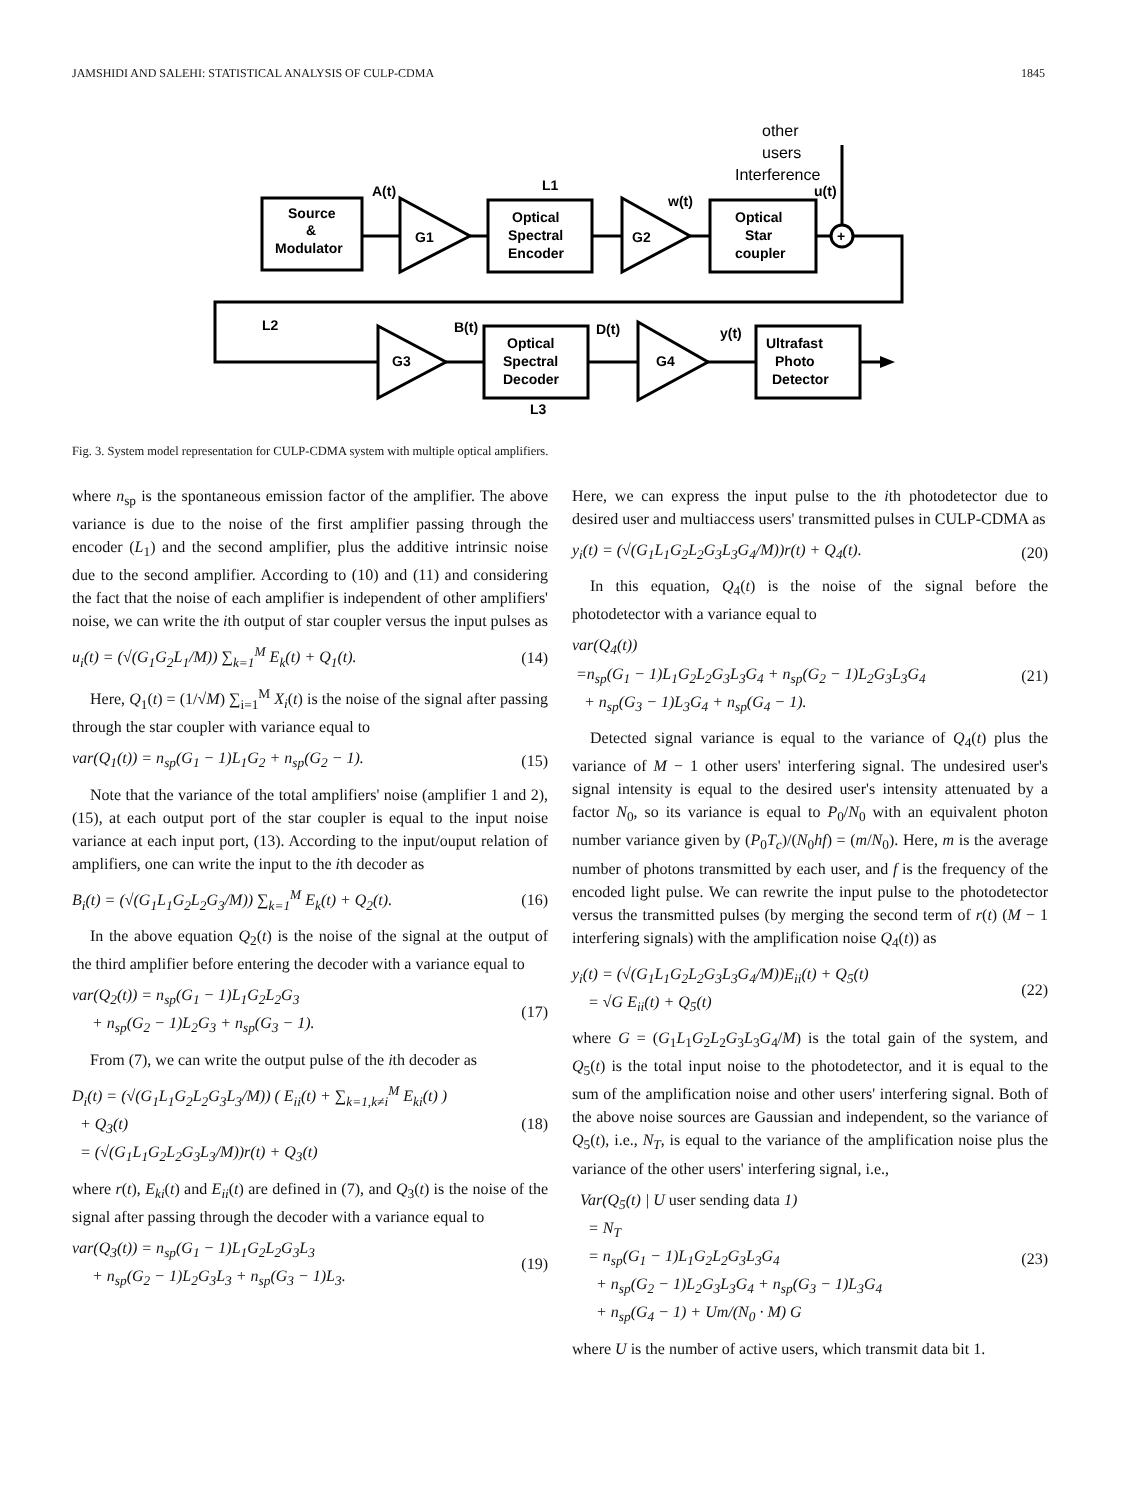JAMSHIDI AND SALEHI: STATISTICAL ANALYSIS OF CULP-CDMA 1845
other
users
Interference
Source
&
Modulator
A(t)
G1
L1
Optical
Spectral
Encoder
w(t)
G2
Optical
Star
coupler
u(t)
+
L2
G3
B(t)
Optical
Spectral
Decoder
D(t)
G4
y(t)
Ultrafast
Photo
Detector
L3
Fig. 3. System model representation for CULP-CDMA system with multiple optical amplifiers.
where n<sub>sp</sub> is the spontaneous emission factor of the amplifier. The above variance is due to the noise of the first amplifier passing through the encoder (L<sub>1</sub>) and the second amplifier, plus the additive intrinsic noise due to the second amplifier. According to (10) and (11) and considering the fact that the noise of each amplifier is independent of other amplifiers' noise, we can write the ith output of star coupler versus the input pulses as
u<sub>i</sub>(t) = (√(G<sub>1</sub>G<sub>2</sub>L<sub>1</sub>/M)) ∑<sub>k=1</sub><sup>M</sup> E<sub>k</sub>(t) + Q<sub>1</sub>(t). (14)
Here, Q<sub>1</sub>(t) = (1/√M) ∑<sub>i=1</sub><sup>M</sup> X<sub>i</sub>(t) is the noise of the signal after passing through the star coupler with variance equal to
var(Q<sub>1</sub>(t)) = n<sub>sp</sub>(G<sub>1</sub> − 1)L<sub>1</sub>G<sub>2</sub> + n<sub>sp</sub>(G<sub>2</sub> − 1). (15)
Note that the variance of the total amplifiers' noise (amplifier 1 and 2), (15), at each output port of the star coupler is equal to the input noise variance at each input port, (13). According to the input/ouput relation of amplifiers, one can write the input to the ith decoder as
B<sub>i</sub>(t) = (√(G<sub>1</sub>L<sub>1</sub>G<sub>2</sub>L<sub>2</sub>G<sub>3</sub>/M)) ∑<sub>k=1</sub><sup>M</sup> E<sub>k</sub>(t) + Q<sub>2</sub>(t). (16)
In the above equation Q<sub>2</sub>(t) is the noise of the signal at the output of the third amplifier before entering the decoder with a variance equal to
var(Q<sub>2</sub>(t)) = n<sub>sp</sub>(G<sub>1</sub> − 1)L<sub>1</sub>G<sub>2</sub>L<sub>2</sub>G<sub>3</sub>
+ n<sub>sp</sub>(G<sub>2</sub> − 1)L<sub>2</sub>G<sub>3</sub> + n<sub>sp</sub>(G<sub>3</sub> − 1). (17)
From (7), we can write the output pulse of the ith decoder as
D<sub>i</sub>(t) = (√(G<sub>1</sub>L<sub>1</sub>G<sub>2</sub>L<sub>2</sub>G<sub>3</sub>L<sub>3</sub>/M)) ( E<sub>ii</sub>(t) + ∑<sub>k=1,k≠i</sub><sup>M</sup> E<sub>ki</sub>(t) )
+ Q<sub>3</sub>(t)
= (√(G<sub>1</sub>L<sub>1</sub>G<sub>2</sub>L<sub>2</sub>G<sub>3</sub>L<sub>3</sub>/M))r(t) + Q<sub>3</sub>(t) (18)
where r(t), E<sub>ki</sub>(t) and E<sub>ii</sub>(t) are defined in (7), and Q<sub>3</sub>(t) is the noise of the signal after passing through the decoder with a variance equal to
var(Q<sub>3</sub>(t)) = n<sub>sp</sub>(G<sub>1</sub> − 1)L<sub>1</sub>G<sub>2</sub>L<sub>2</sub>G<sub>3</sub>L<sub>3</sub>
+ n<sub>sp</sub>(G<sub>2</sub> − 1)L<sub>2</sub>G<sub>3</sub>L<sub>3</sub> + n<sub>sp</sub>(G<sub>3</sub> − 1)L<sub>3</sub>. (19)
Here, we can express the input pulse to the ith photodetector due to desired user and multiaccess users' transmitted pulses in CULP-CDMA as
y<sub>i</sub>(t) = (√(G<sub>1</sub>L<sub>1</sub>G<sub>2</sub>L<sub>2</sub>G<sub>3</sub>L<sub>3</sub>G<sub>4</sub>/M))r(t) + Q<sub>4</sub>(t). (20)
In this equation, Q<sub>4</sub>(t) is the noise of the signal before the photodetector with a variance equal to
var(Q<sub>4</sub>(t))
=n<sub>sp</sub>(G<sub>1</sub> − 1)L<sub>1</sub>G<sub>2</sub>L<sub>2</sub>G<sub>3</sub>L<sub>3</sub>G<sub>4</sub> + n<sub>sp</sub>(G<sub>2</sub> − 1)L<sub>2</sub>G<sub>3</sub>L<sub>3</sub>G<sub>4</sub>
+ n<sub>sp</sub>(G<sub>3</sub> − 1)L<sub>3</sub>G<sub>4</sub> + n<sub>sp</sub>(G<sub>4</sub> − 1). (21)
Detected signal variance is equal to the variance of Q<sub>4</sub>(t) plus the variance of M − 1 other users' interfering signal. The undesired user's signal intensity is equal to the desired user's intensity attenuated by a factor N<sub>0</sub>, so its variance is equal to P<sub>0</sub>/N<sub>0</sub> with an equivalent photon number variance given by (P<sub>0</sub>T<sub>c</sub>)/(N<sub>0</sub>hf) = (m/N<sub>0</sub>). Here, m is the average number of photons transmitted by each user, and f is the frequency of the encoded light pulse. We can rewrite the input pulse to the photodetector versus the transmitted pulses (by merging the second term of r(t) (M − 1 interfering signals) with the amplification noise Q<sub>4</sub>(t)) as
y<sub>i</sub>(t) = (√(G<sub>1</sub>L<sub>1</sub>G<sub>2</sub>L<sub>2</sub>G<sub>3</sub>L<sub>3</sub>G<sub>4</sub>/M))E<sub>ii</sub>(t) + Q<sub>5</sub>(t)
= √G E<sub>ii</sub>(t) + Q<sub>5</sub>(t) (22)
where G = (G<sub>1</sub>L<sub>1</sub>G<sub>2</sub>L<sub>2</sub>G<sub>3</sub>L<sub>3</sub>G<sub>4</sub>/M) is the total gain of the system, and Q<sub>5</sub>(t) is the total input noise to the photodetector, and it is equal to the sum of the amplification noise and other users' interfering signal. Both of the above noise sources are Gaussian and independent, so the variance of Q<sub>5</sub>(t), i.e., N<sub>T</sub>, is equal to the variance of the amplification noise plus the variance of the other users' interfering signal, i.e.,
Var(Q<sub>5</sub>(t) | U user sending data 1)
= N<sub>T</sub>
= n<sub>sp</sub>(G<sub>1</sub> − 1)L<sub>1</sub>G<sub>2</sub>L<sub>2</sub>G<sub>3</sub>L<sub>3</sub>G<sub>4</sub>
+ n<sub>sp</sub>(G<sub>2</sub> − 1)L<sub>2</sub>G<sub>3</sub>L<sub>3</sub>G<sub>4</sub> + n<sub>sp</sub>(G<sub>3</sub> − 1)L<sub>3</sub>G<sub>4</sub>
+ n<sub>sp</sub>(G<sub>4</sub> − 1) + Um/(N<sub>0</sub> · M) G (23)
where U is the number of active users, which transmit data bit 1.